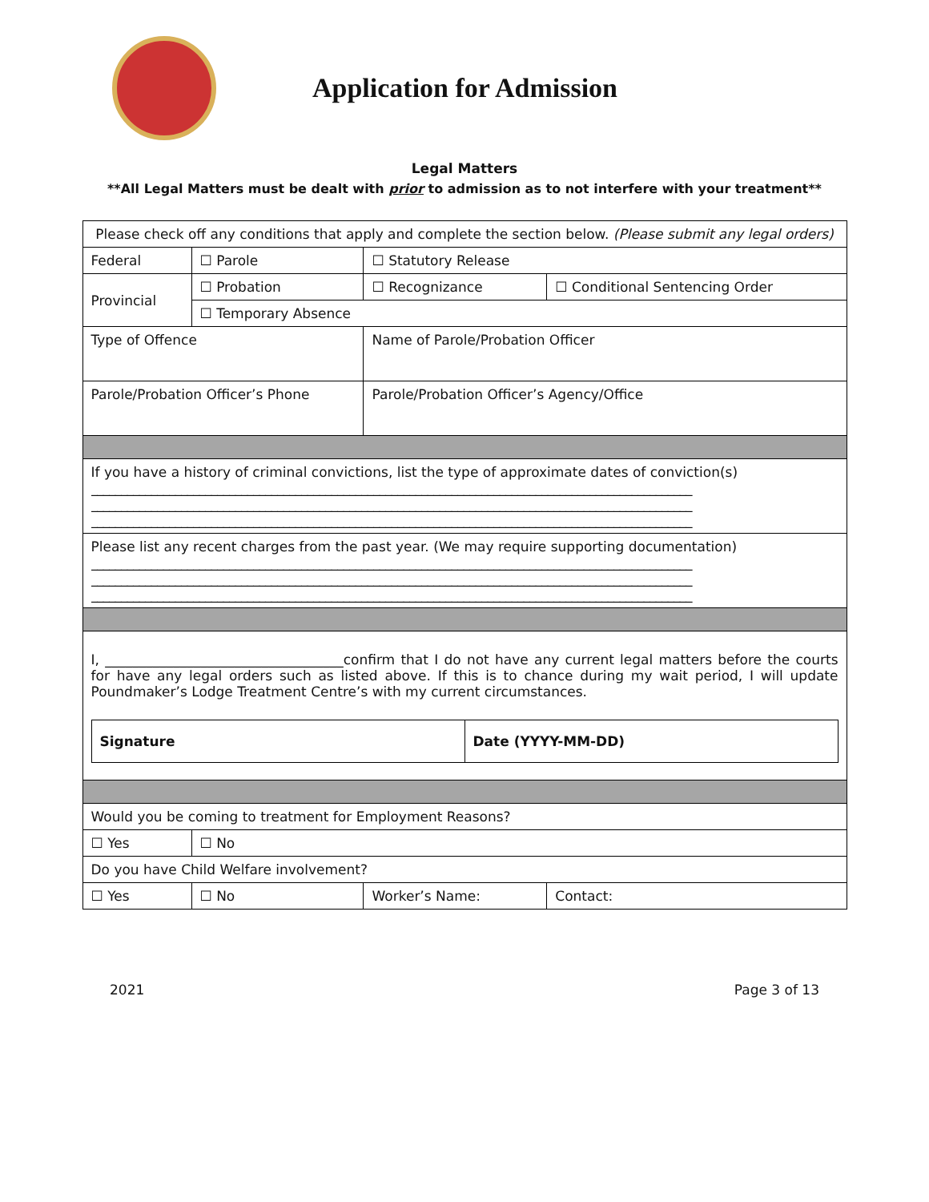Application for Admission
Legal Matters
**All Legal Matters must be dealt with prior to admission as to not interfere with your treatment**
| Please check off any conditions that apply and complete the section below. (Please submit any legal orders) | | | | |
| Federal | ☐ Parole | ☐ Statutory Release | | |
| Provincial | ☐ Probation | | ☐ Recognizance | ☐ Conditional Sentencing Order |
| | ☐ Temporary Absence | | | |
| Type of Offence | | | Name of Parole/Probation Officer | |
| Parole/Probation Officer’s Phone | | | Parole/Probation Officer’s Agency/Office | |
| If you have a history of criminal convictions, list the type of approximate dates of conviction(s) ____________________________________________________________________________________________________ ____________________________________________________________________________________________________ ____________________________________________________________________________________________________ | | | | |
| Please list any recent charges from the past year. (We may require supporting documentation) ____________________________________________________________________________________________________ ____________________________________________________________________________________________________ ____________________________________________________________________________________________________ | | | | |
| I, ___________________________________confirm that I do not have any current legal matters before the courts for have any legal orders such as listed above. If this is to chance during my wait period, I will update Poundmaker’s Lodge Treatment Centre’s with my current circumstances. / Signature / Date (YYYY-MM-DD) / | | | | |
| Would you be coming to treatment for Employment Reasons? | | | | |
| ☐ Yes | ☐ No | | | |
| Do you have Child Welfare involvement? | | | | |
| ☐ Yes | ☐ No | Worker’s Name: | | Contact: |
2021 Page 3 of 13